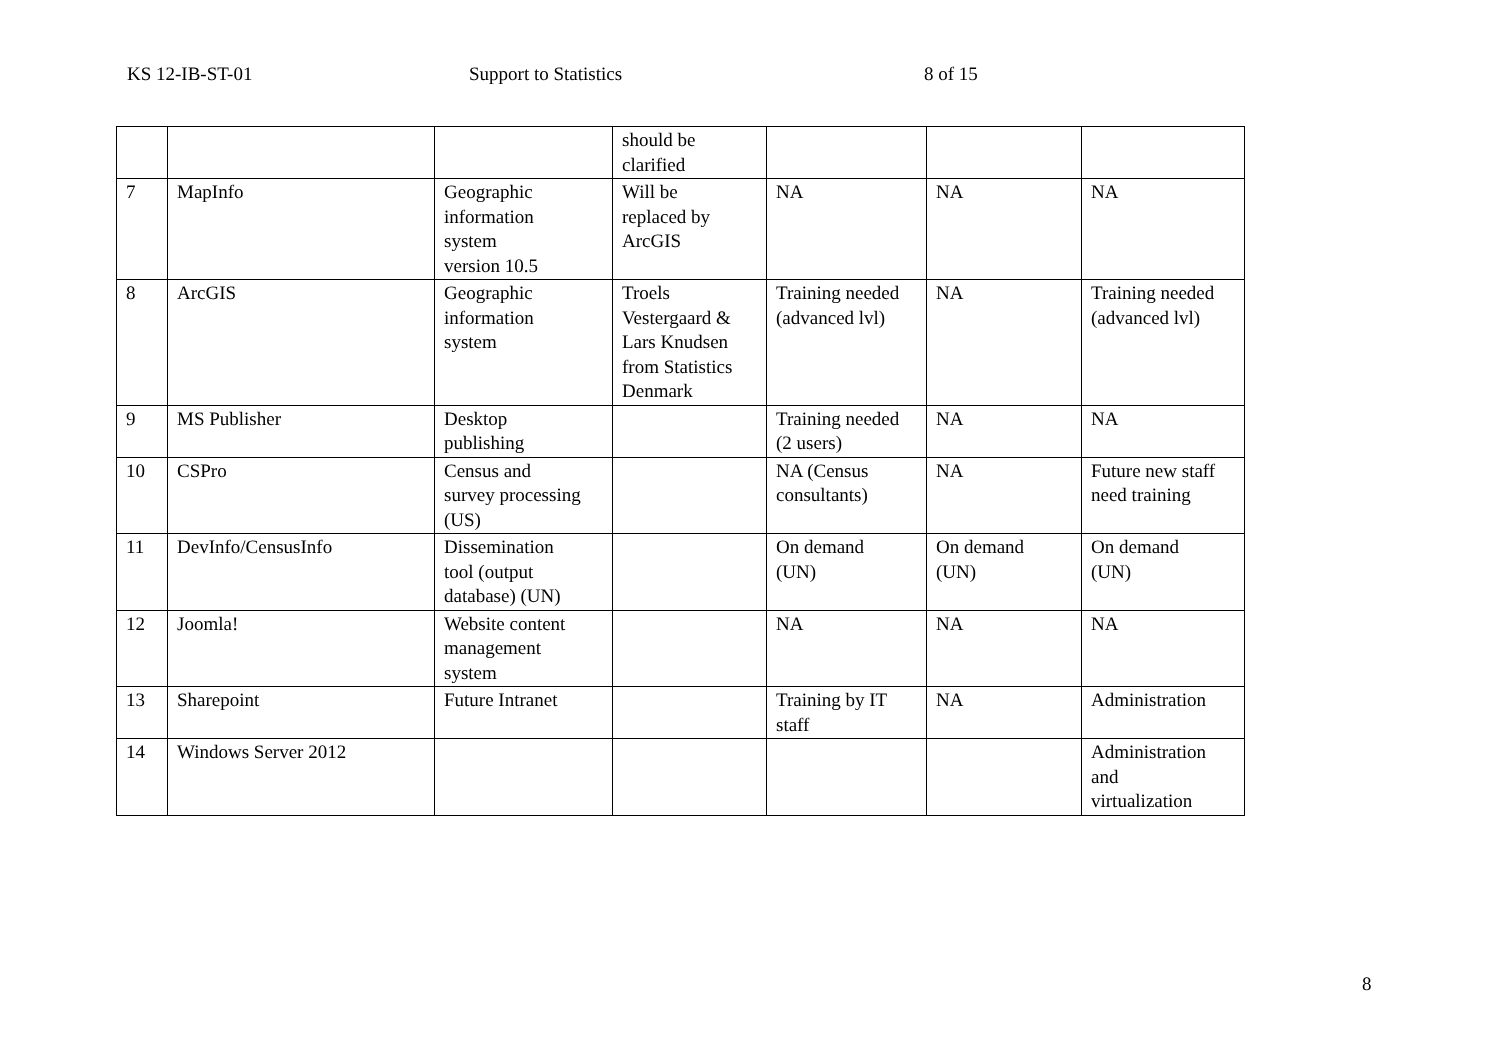KS 12-IB-ST-01 Support to Statistics 8 of 15
| | | | should be clarified | | | |
| 7 | MapInfo | Geographic information system version 10.5 | Will be replaced by ArcGIS | NA | NA | NA |
| 8 | ArcGIS | Geographic information system | Troels Vestergaard & Lars Knudsen from Statistics Denmark | Training needed (advanced lvl) | NA | Training needed (advanced lvl) |
| 9 | MS Publisher | Desktop publishing | | Training needed (2 users) | NA | NA |
| 10 | CSPro | Census and survey processing (US) | | NA (Census consultants) | NA | Future new staff need training |
| 11 | DevInfo/CensusInfo | Dissemination tool (output database) (UN) | | On demand (UN) | On demand (UN) | On demand (UN) |
| 12 | Joomla! | Website content management system | | NA | NA | NA |
| 13 | Sharepoint | Future Intranet | | Training by IT staff | NA | Administration |
| 14 | Windows Server 2012 | | | | | Administration and virtualization |
8